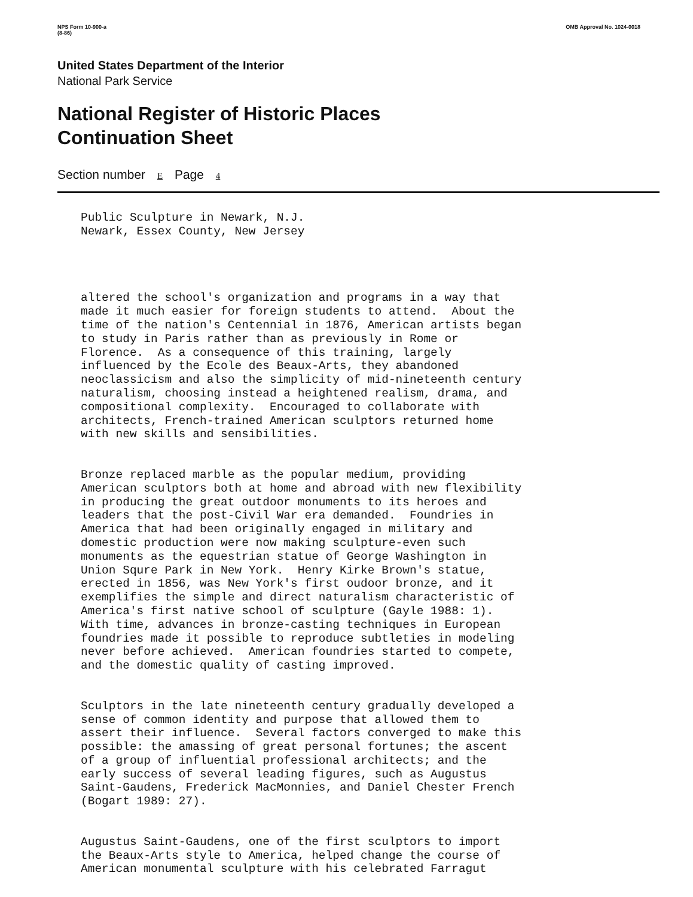NPS Form 10-900-a
(8-86)
OMB Approval No. 1024-0018
United States Department of the Interior
National Park Service
National Register of Historic Places
Continuation Sheet
Section number E Page 4
Public Sculpture in Newark, N.J. Newark, Essex County, New Jersey
altered the school's organization and programs in a way that made it much easier for foreign students to attend. About the time of the nation's Centennial in 1876, American artists began to study in Paris rather than as previously in Rome or Florence. As a consequence of this training, largely influenced by the Ecole des Beaux-Arts, they abandoned neoclassicism and also the simplicity of mid-nineteenth century naturalism, choosing instead a heightened realism, drama, and compositional complexity. Encouraged to collaborate with architects, French-trained American sculptors returned home with new skills and sensibilities.
Bronze replaced marble as the popular medium, providing American sculptors both at home and abroad with new flexibility in producing the great outdoor monuments to its heroes and leaders that the post-Civil War era demanded. Foundries in America that had been originally engaged in military and domestic production were now making sculpture-even such monuments as the equestrian statue of George Washington in Union Squre Park in New York. Henry Kirke Brown's statue, erected in 1856, was New York's first oudoor bronze, and it exemplifies the simple and direct naturalism characteristic of America's first native school of sculpture (Gayle 1988: 1). With time, advances in bronze-casting techniques in European foundries made it possible to reproduce subtleties in modeling never before achieved. American foundries started to compete, and the domestic quality of casting improved.
Sculptors in the late nineteenth century gradually developed a sense of common identity and purpose that allowed them to assert their influence. Several factors converged to make this possible: the amassing of great personal fortunes; the ascent of a group of influential professional architects; and the early success of several leading figures, such as Augustus Saint-Gaudens, Frederick MacMonnies, and Daniel Chester French (Bogart 1989: 27).
Augustus Saint-Gaudens, one of the first sculptors to import the Beaux-Arts style to America, helped change the course of American monumental sculpture with his celebrated Farragut